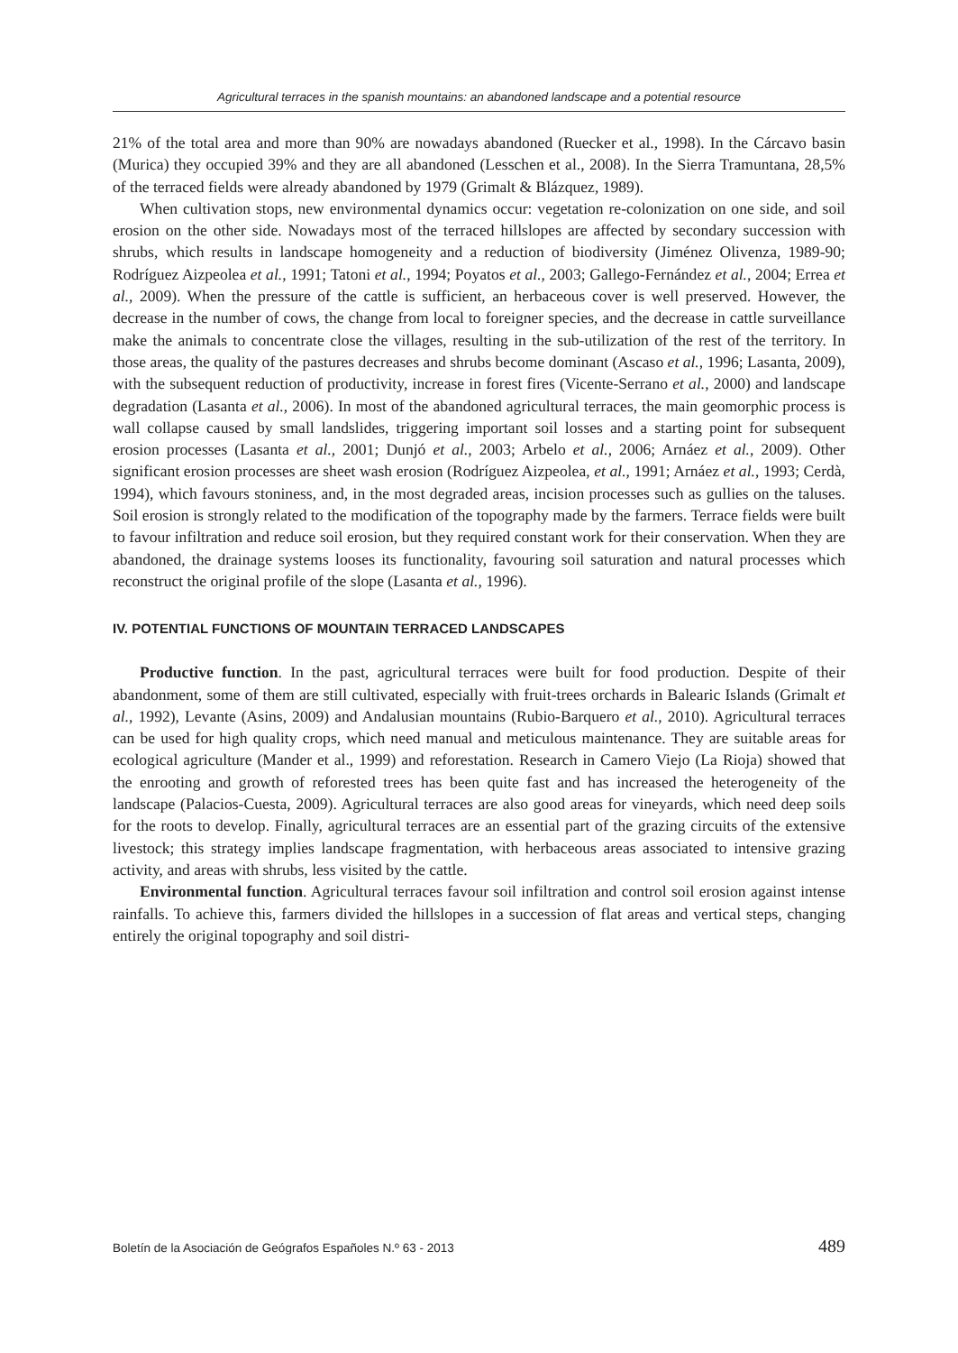Agricultural terraces in the spanish mountains: an abandoned landscape and a potential resource
21% of the total area and more than 90% are nowadays abandoned (Ruecker et al., 1998). In the Cárcavo basin (Murica) they occupied 39% and they are all abandoned (Lesschen et al., 2008). In the Sierra Tramuntana, 28,5% of the terraced fields were already abandoned by 1979 (Grimalt & Blázquez, 1989).
When cultivation stops, new environmental dynamics occur: vegetation re-colonization on one side, and soil erosion on the other side. Nowadays most of the terraced hillslopes are affected by secondary succession with shrubs, which results in landscape homogeneity and a reduction of biodiversity (Jiménez Olivenza, 1989-90; Rodríguez Aizpeolea et al., 1991; Tatoni et al., 1994; Poyatos et al., 2003; Gallego-Fernández et al., 2004; Errea et al., 2009). When the pressure of the cattle is sufficient, an herbaceous cover is well preserved. However, the decrease in the number of cows, the change from local to foreigner species, and the decrease in cattle surveillance make the animals to concentrate close the villages, resulting in the sub-utilization of the rest of the territory. In those areas, the quality of the pastures decreases and shrubs become dominant (Ascaso et al., 1996; Lasanta, 2009), with the subsequent reduction of productivity, increase in forest fires (Vicente-Serrano et al., 2000) and landscape degradation (Lasanta et al., 2006). In most of the abandoned agricultural terraces, the main geomorphic process is wall collapse caused by small landslides, triggering important soil losses and a starting point for subsequent erosion processes (Lasanta et al., 2001; Dunjó et al., 2003; Arbelo et al., 2006; Arnáez et al., 2009). Other significant erosion processes are sheet wash erosion (Rodríguez Aizpeolea, et al., 1991; Arnáez et al., 1993; Cerdà, 1994), which favours stoniness, and, in the most degraded areas, incision processes such as gullies on the taluses. Soil erosion is strongly related to the modification of the topography made by the farmers. Terrace fields were built to favour infiltration and reduce soil erosion, but they required constant work for their conservation. When they are abandoned, the drainage systems looses its functionality, favouring soil saturation and natural processes which reconstruct the original profile of the slope (Lasanta et al., 1996).
IV. POTENTIAL FUNCTIONS OF MOUNTAIN TERRACED LANDSCAPES
Productive function. In the past, agricultural terraces were built for food production. Despite of their abandonment, some of them are still cultivated, especially with fruit-trees orchards in Balearic Islands (Grimalt et al., 1992), Levante (Asins, 2009) and Andalusian mountains (Rubio-Barquero et al., 2010). Agricultural terraces can be used for high quality crops, which need manual and meticulous maintenance. They are suitable areas for ecological agriculture (Mander et al., 1999) and reforestation. Research in Camero Viejo (La Rioja) showed that the enrooting and growth of reforested trees has been quite fast and has increased the heterogeneity of the landscape (Palacios-Cuesta, 2009). Agricultural terraces are also good areas for vineyards, which need deep soils for the roots to develop. Finally, agricultural terraces are an essential part of the grazing circuits of the extensive livestock; this strategy implies landscape fragmentation, with herbaceous areas associated to intensive grazing activity, and areas with shrubs, less visited by the cattle.
Environmental function. Agricultural terraces favour soil infiltration and control soil erosion against intense rainfalls. To achieve this, farmers divided the hillslopes in a succession of flat areas and vertical steps, changing entirely the original topography and soil distri-
Boletín de la Asociación de Geógrafos Españoles N.º 63 - 2013 489